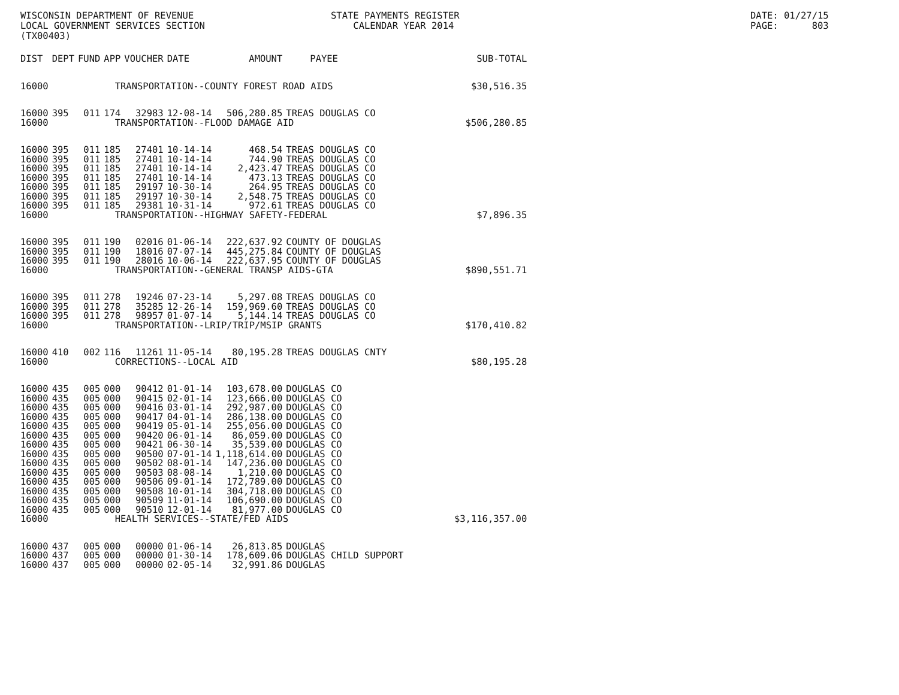WISCONSIN DEPARTMENT OF REVENUE LOCAL GOVERNMENT SERVICES SECTION (TX00403)
STATE PAYMENTS REGISTER CALENDAR YEAR 2014
DATE: 01/27/15 PAGE: 803
| DIST | DEPT | FUND | APP | VOUCHER | DATE | AMOUNT | PAYEE | SUB-TOTAL |
| --- | --- | --- | --- | --- | --- | --- | --- | --- |
| 16000 | TRANSPORTATION--COUNTY FOREST ROAD AIDS | | | | | | | $30,516.35 |
| 16000 | 395 | 011 | 174 | 32983 | 12-08-14 | 506,280.85 | TREAS DOUGLAS CO | |
| 16000 | TRANSPORTATION--FLOOD DAMAGE AID | | | | | | | $506,280.85 |
| 16000 | 395 | 011 | 185 | 27401 | 10-14-14 | 468.54 | TREAS DOUGLAS CO | |
| 16000 | 395 | 011 | 185 | 27401 | 10-14-14 | 744.90 | TREAS DOUGLAS CO | |
| 16000 | 395 | 011 | 185 | 27401 | 10-14-14 | 2,423.47 | TREAS DOUGLAS CO | |
| 16000 | 395 | 011 | 185 | 27401 | 10-14-14 | 473.13 | TREAS DOUGLAS CO | |
| 16000 | 395 | 011 | 185 | 29197 | 10-30-14 | 264.95 | TREAS DOUGLAS CO | |
| 16000 | 395 | 011 | 185 | 29197 | 10-30-14 | 2,548.75 | TREAS DOUGLAS CO | |
| 16000 | 395 | 011 | 185 | 29381 | 10-31-14 | 972.61 | TREAS DOUGLAS CO | |
| 16000 | TRANSPORTATION--HIGHWAY SAFETY-FEDERAL | | | | | | | $7,896.35 |
| 16000 | 395 | 011 | 190 | 02016 | 01-06-14 | 222,637.92 | COUNTY OF DOUGLAS | |
| 16000 | 395 | 011 | 190 | 18016 | 07-07-14 | 445,275.84 | COUNTY OF DOUGLAS | |
| 16000 | 395 | 011 | 190 | 28016 | 10-06-14 | 222,637.95 | COUNTY OF DOUGLAS | |
| 16000 | TRANSPORTATION--GENERAL TRANSP AIDS-GTA | | | | | | | $890,551.71 |
| 16000 | 395 | 011 | 278 | 19246 | 07-23-14 | 5,297.08 | TREAS DOUGLAS CO | |
| 16000 | 395 | 011 | 278 | 35285 | 12-26-14 | 159,969.60 | TREAS DOUGLAS CO | |
| 16000 | 395 | 011 | 278 | 98957 | 01-07-14 | 5,144.14 | TREAS DOUGLAS CO | |
| 16000 | TRANSPORTATION--LRIP/TRIP/MSIP GRANTS | | | | | | | $170,410.82 |
| 16000 | 410 | 002 | 116 | 11261 | 11-05-14 | 80,195.28 | TREAS DOUGLAS CNTY | |
| 16000 | CORRECTIONS--LOCAL AID | | | | | | | $80,195.28 |
| 16000 | 435 | 005 | 000 | 90412 | 01-01-14 | 103,678.00 | DOUGLAS CO | |
| 16000 | 435 | 005 | 000 | 90415 | 02-01-14 | 123,666.00 | DOUGLAS CO | |
| 16000 | 435 | 005 | 000 | 90416 | 03-01-14 | 292,987.00 | DOUGLAS CO | |
| 16000 | 435 | 005 | 000 | 90417 | 04-01-14 | 286,138.00 | DOUGLAS CO | |
| 16000 | 435 | 005 | 000 | 90419 | 05-01-14 | 255,056.00 | DOUGLAS CO | |
| 16000 | 435 | 005 | 000 | 90420 | 06-01-14 | 86,059.00 | DOUGLAS CO | |
| 16000 | 435 | 005 | 000 | 90421 | 06-30-14 | 35,539.00 | DOUGLAS CO | |
| 16000 | 435 | 005 | 000 | 90500 | 07-01-14 | 1,118,614.00 | DOUGLAS CO | |
| 16000 | 435 | 005 | 000 | 90502 | 08-01-14 | 147,236.00 | DOUGLAS CO | |
| 16000 | 435 | 005 | 000 | 90503 | 08-08-14 | 1,210.00 | DOUGLAS CO | |
| 16000 | 435 | 005 | 000 | 90506 | 09-01-14 | 172,789.00 | DOUGLAS CO | |
| 16000 | 435 | 005 | 000 | 90508 | 10-01-14 | 304,718.00 | DOUGLAS CO | |
| 16000 | 435 | 005 | 000 | 90509 | 11-01-14 | 106,690.00 | DOUGLAS CO | |
| 16000 | 435 | 005 | 000 | 90510 | 12-01-14 | 81,977.00 | DOUGLAS CO | |
| 16000 | HEALTH SERVICES--STATE/FED AIDS | | | | | | | $3,116,357.00 |
| 16000 | 437 | 005 | 000 | 00000 | 01-06-14 | 26,813.85 | DOUGLAS | |
| 16000 | 437 | 005 | 000 | 00000 | 01-30-14 | 178,609.06 | DOUGLAS CHILD SUPPORT | |
| 16000 | 437 | 005 | 000 | 00000 | 02-05-14 | 32,991.86 | DOUGLAS | |